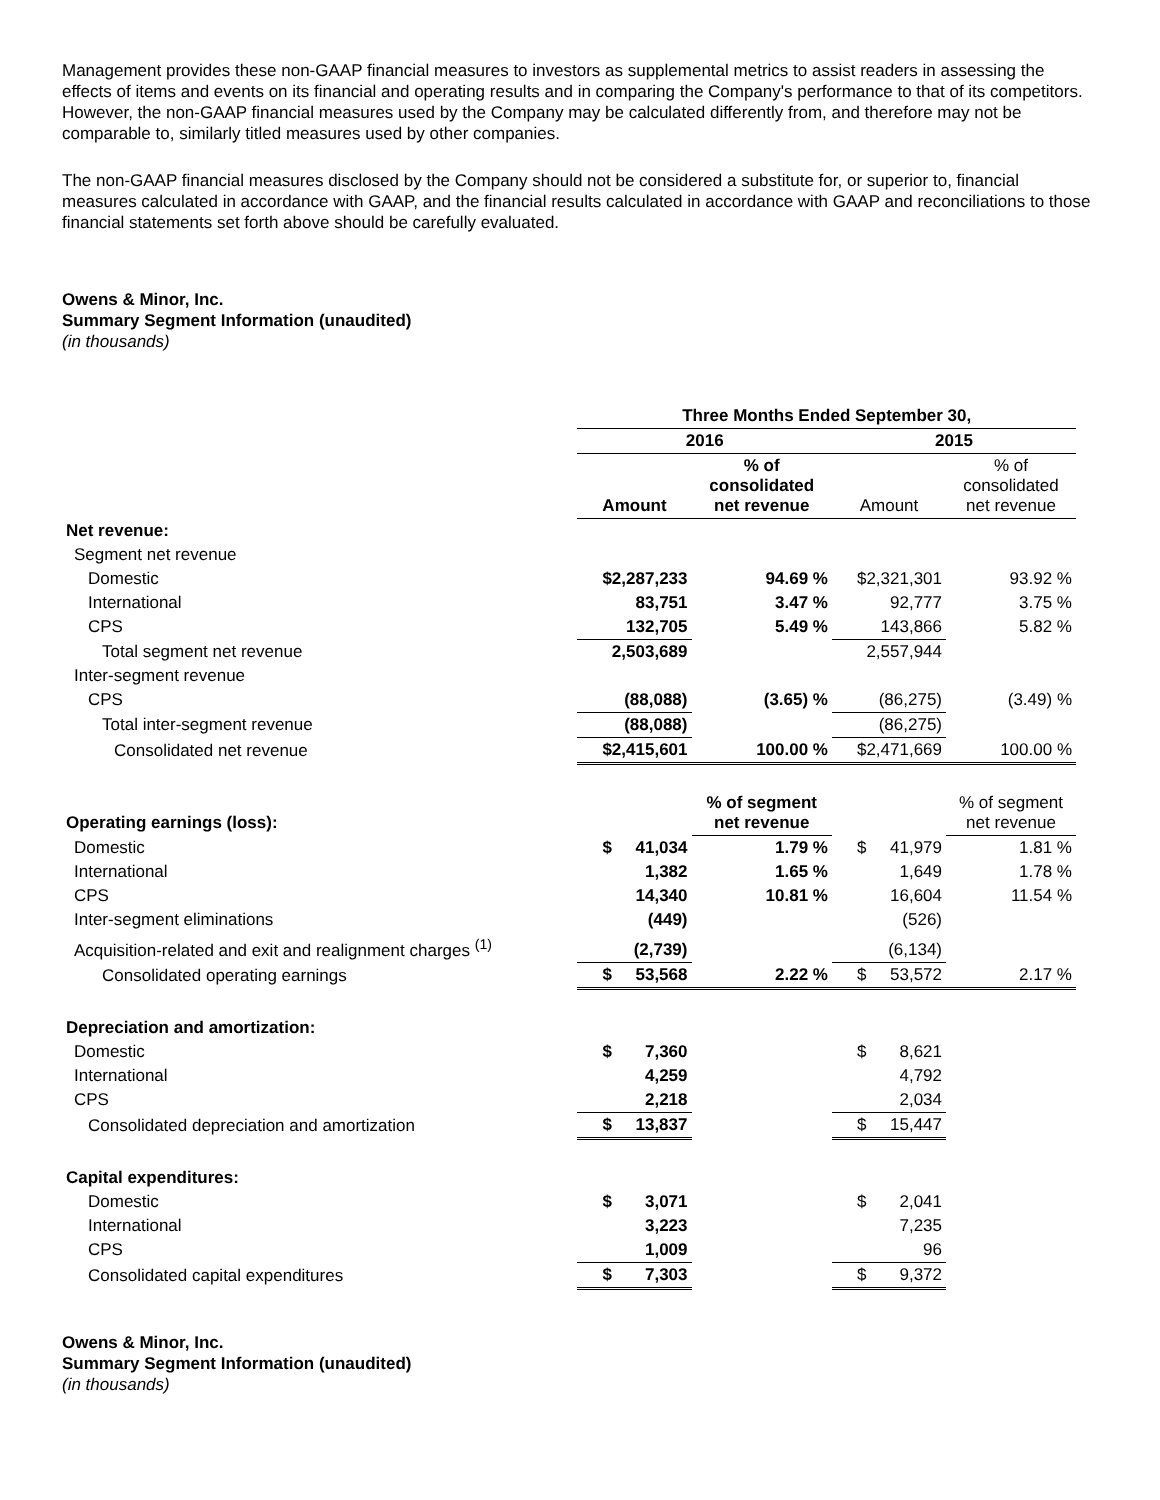Management provides these non-GAAP financial measures to investors as supplemental metrics to assist readers in assessing the effects of items and events on its financial and operating results and in comparing the Company's performance to that of its competitors. However, the non-GAAP financial measures used by the Company may be calculated differently from, and therefore may not be comparable to, similarly titled measures used by other companies.
The non-GAAP financial measures disclosed by the Company should not be considered a substitute for, or superior to, financial measures calculated in accordance with GAAP, and the financial results calculated in accordance with GAAP and reconciliations to those financial statements set forth above should be carefully evaluated.
Owens & Minor, Inc.
Summary Segment Information (unaudited)
(in thousands)
| | Three Months Ended September 30, | | | |
| | 2016 | | 2015 | |
| | Amount | % of consolidated net revenue | Amount | % of consolidated net revenue |
| Net revenue: | | | | |
| Segment net revenue | | | | |
| Domestic | $2,287,233 | 94.69 % | $2,321,301 | 93.92 % |
| International | 83,751 | 3.47 % | 92,777 | 3.75 % |
| CPS | 132,705 | 5.49 % | 143,866 | 5.82 % |
| Total segment net revenue | 2,503,689 | | 2,557,944 | |
| Inter-segment revenue | | | | |
| CPS | (88,088) | (3.65) % | (86,275) | (3.49) % |
| Total inter-segment revenue | (88,088) | | (86,275) | |
| Consolidated net revenue | $2,415,601 | 100.00 % | $2,471,669 | 100.00 % |
| Operating earnings (loss): | | % of segment net revenue | | % of segment net revenue |
| Domestic | $ 41,034 | 1.79 % | $ 41,979 | 1.81 % |
| International | 1,382 | 1.65 % | 1,649 | 1.78 % |
| CPS | 14,340 | 10.81 % | 16,604 | 11.54 % |
| Inter-segment eliminations | (449) | | (526) | |
| Acquisition-related and exit and realignment charges <sup>(1)</sup> | (2,739) | | (6,134) | |
| Consolidated operating earnings | $ 53,568 | 2.22 % | $ 53,572 | 2.17 % |
| Depreciation and amortization: | | | | |
| Domestic | $ 7,360 | | $ 8,621 | |
| International | 4,259 | | 4,792 | |
| CPS | 2,218 | | 2,034 | |
| Consolidated depreciation and amortization | $ 13,837 | | $ 15,447 | |
| Capital expenditures: | | | | |
| Domestic | $ 3,071 | | $ 2,041 | |
| International | 3,223 | | 7,235 | |
| CPS | 1,009 | | 96 | |
| Consolidated capital expenditures | $ 7,303 | | $ 9,372 | |
Owens & Minor, Inc.
Summary Segment Information (unaudited)
(in thousands)